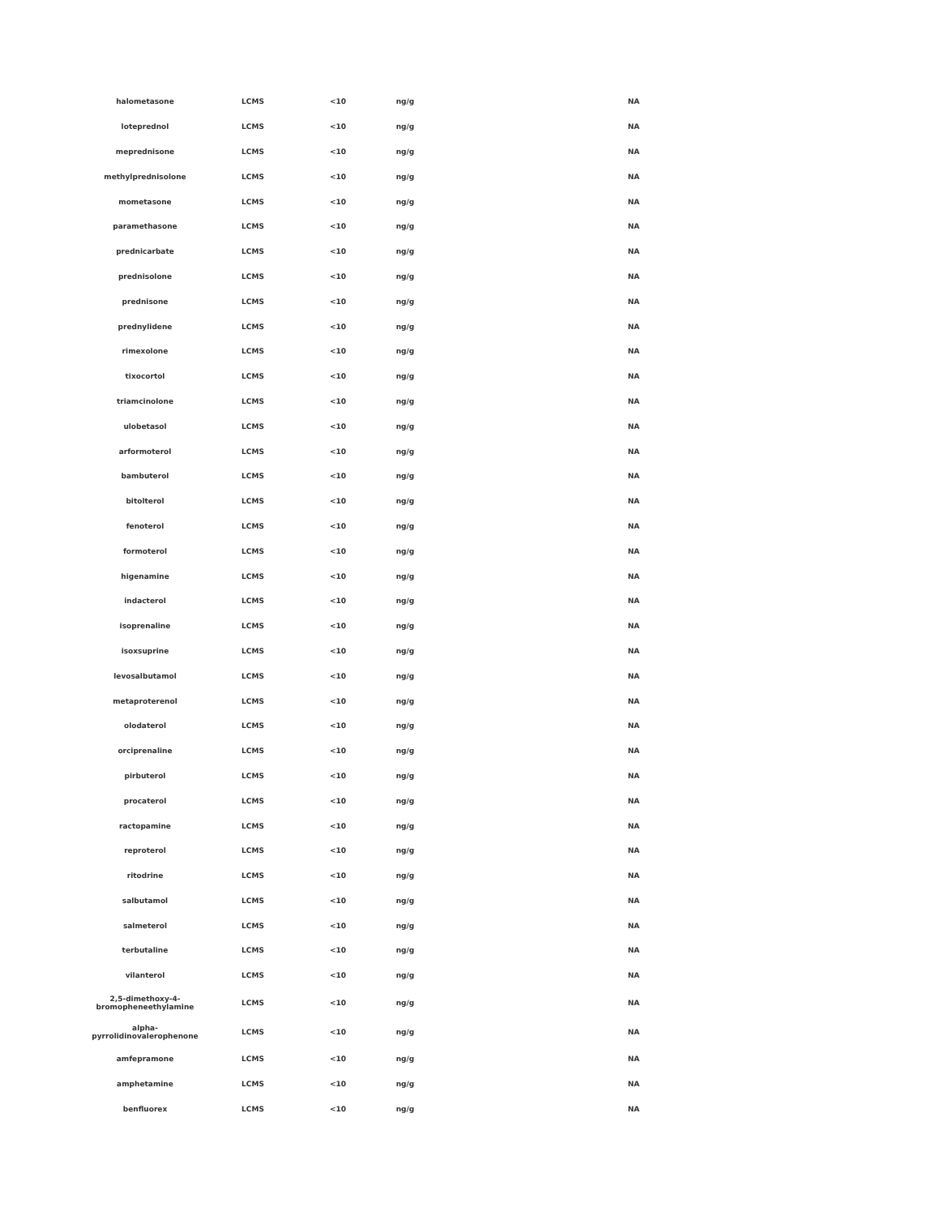| halometasone | LCMS | <10 | ng/g | NA |
| loteprednol | LCMS | <10 | ng/g | NA |
| meprednisone | LCMS | <10 | ng/g | NA |
| methylprednisolone | LCMS | <10 | ng/g | NA |
| mometasone | LCMS | <10 | ng/g | NA |
| paramethasone | LCMS | <10 | ng/g | NA |
| prednicarbate | LCMS | <10 | ng/g | NA |
| prednisolone | LCMS | <10 | ng/g | NA |
| prednisone | LCMS | <10 | ng/g | NA |
| prednylidene | LCMS | <10 | ng/g | NA |
| rimexolone | LCMS | <10 | ng/g | NA |
| tixocortol | LCMS | <10 | ng/g | NA |
| triamcinolone | LCMS | <10 | ng/g | NA |
| ulobetasol | LCMS | <10 | ng/g | NA |
| arformoterol | LCMS | <10 | ng/g | NA |
| bambuterol | LCMS | <10 | ng/g | NA |
| bitolterol | LCMS | <10 | ng/g | NA |
| fenoterol | LCMS | <10 | ng/g | NA |
| formoterol | LCMS | <10 | ng/g | NA |
| higenamine | LCMS | <10 | ng/g | NA |
| indacterol | LCMS | <10 | ng/g | NA |
| isoprenaline | LCMS | <10 | ng/g | NA |
| isoxsuprine | LCMS | <10 | ng/g | NA |
| levosalbutamol | LCMS | <10 | ng/g | NA |
| metaproterenol | LCMS | <10 | ng/g | NA |
| olodaterol | LCMS | <10 | ng/g | NA |
| orciprenaline | LCMS | <10 | ng/g | NA |
| pirbuterol | LCMS | <10 | ng/g | NA |
| procaterol | LCMS | <10 | ng/g | NA |
| ractopamine | LCMS | <10 | ng/g | NA |
| reproterol | LCMS | <10 | ng/g | NA |
| ritodrine | LCMS | <10 | ng/g | NA |
| salbutamol | LCMS | <10 | ng/g | NA |
| salmeterol | LCMS | <10 | ng/g | NA |
| terbutaline | LCMS | <10 | ng/g | NA |
| vilanterol | LCMS | <10 | ng/g | NA |
| 2,5-dimethoxy-4- bromopheneethylamine | LCMS | <10 | ng/g | NA |
| alpha- pyrrolidinovalerophenone | LCMS | <10 | ng/g | NA |
| amfepramone | LCMS | <10 | ng/g | NA |
| amphetamine | LCMS | <10 | ng/g | NA |
| benfluorex | LCMS | <10 | ng/g | NA |